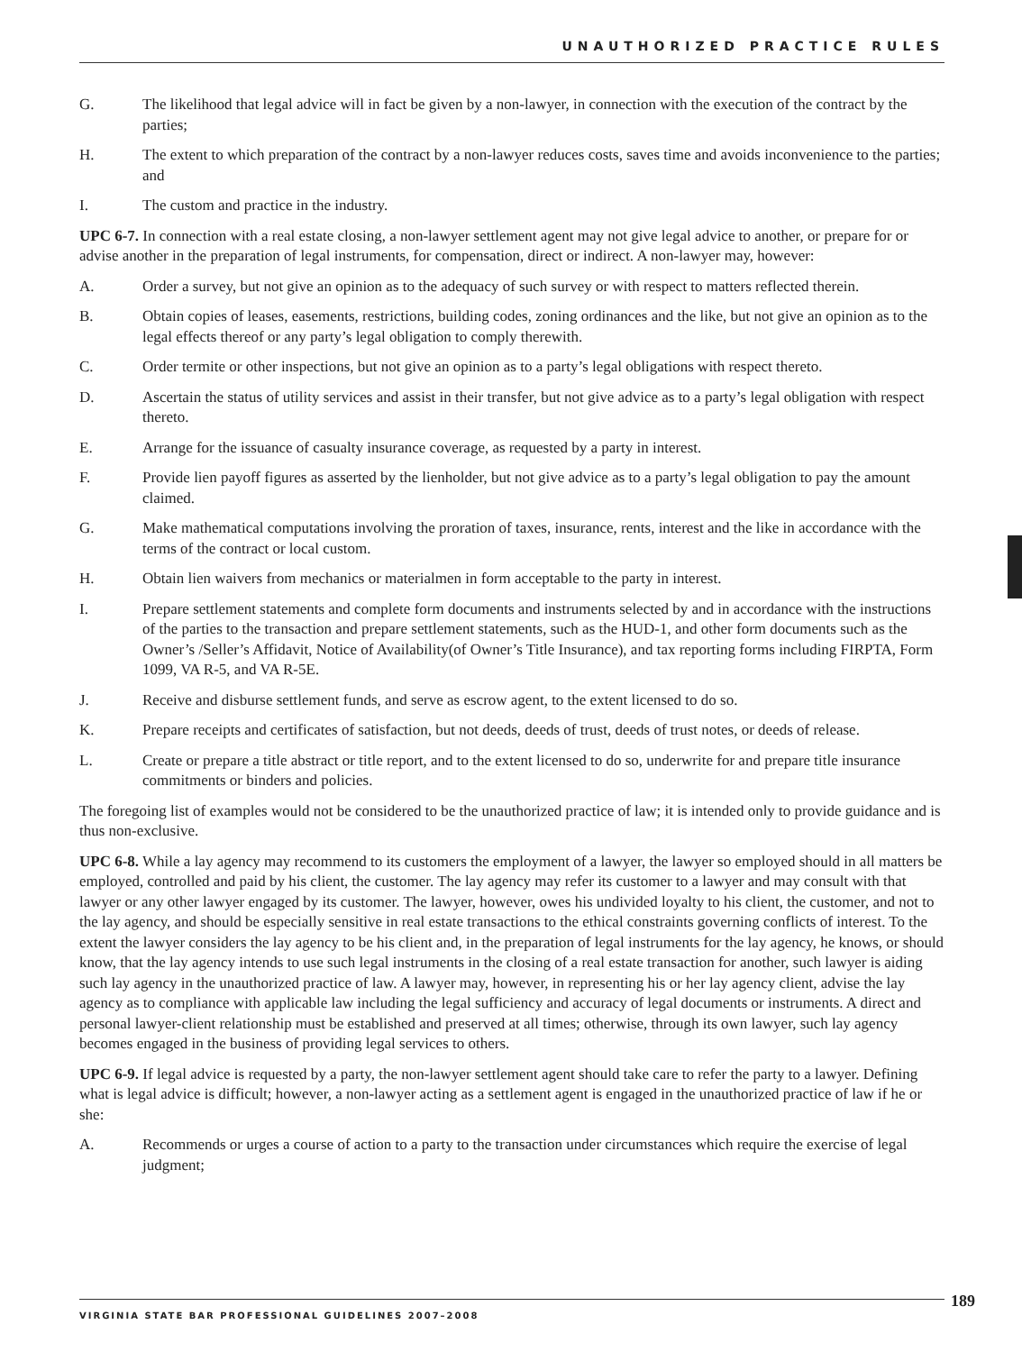UNAUTHORIZED PRACTICE RULES
G. The likelihood that legal advice will in fact be given by a non-lawyer, in connection with the execution of the contract by the parties;
H. The extent to which preparation of the contract by a non-lawyer reduces costs, saves time and avoids inconvenience to the parties; and
I. The custom and practice in the industry.
UPC 6-7. In connection with a real estate closing, a non-lawyer settlement agent may not give legal advice to another, or prepare for or advise another in the preparation of legal instruments, for compensation, direct or indirect. A non-lawyer may, however:
A. Order a survey, but not give an opinion as to the adequacy of such survey or with respect to matters reflected therein.
B. Obtain copies of leases, easements, restrictions, building codes, zoning ordinances and the like, but not give an opinion as to the legal effects thereof or any party’s legal obligation to comply therewith.
C. Order termite or other inspections, but not give an opinion as to a party’s legal obligations with respect thereto.
D. Ascertain the status of utility services and assist in their transfer, but not give advice as to a party’s legal obligation with respect thereto.
E. Arrange for the issuance of casualty insurance coverage, as requested by a party in interest.
F. Provide lien payoff figures as asserted by the lienholder, but not give advice as to a party’s legal obligation to pay the amount claimed.
G. Make mathematical computations involving the proration of taxes, insurance, rents, interest and the like in accordance with the terms of the contract or local custom.
H. Obtain lien waivers from mechanics or materialmen in form acceptable to the party in interest.
I. Prepare settlement statements and complete form documents and instruments selected by and in accordance with the instructions of the parties to the transaction and prepare settlement statements, such as the HUD-1, and other form documents such as the Owner’s /Seller’s Affidavit, Notice of Availability(of Owner’s Title Insurance), and tax reporting forms including FIRPTA, Form 1099, VA R-5, and VA R-5E.
J. Receive and disburse settlement funds, and serve as escrow agent, to the extent licensed to do so.
K. Prepare receipts and certificates of satisfaction, but not deeds, deeds of trust, deeds of trust notes, or deeds of release.
L. Create or prepare a title abstract or title report, and to the extent licensed to do so, underwrite for and prepare title insurance commitments or binders and policies.
The foregoing list of examples would not be considered to be the unauthorized practice of law; it is intended only to provide guidance and is thus non-exclusive.
UPC 6-8. While a lay agency may recommend to its customers the employment of a lawyer, the lawyer so employed should in all matters be employed, controlled and paid by his client, the customer. The lay agency may refer its customer to a lawyer and may consult with that lawyer or any other lawyer engaged by its customer. The lawyer, however, owes his undivided loyalty to his client, the customer, and not to the lay agency, and should be especially sensitive in real estate transactions to the ethical constraints governing conflicts of interest. To the extent the lawyer considers the lay agency to be his client and, in the preparation of legal instruments for the lay agency, he knows, or should know, that the lay agency intends to use such legal instruments in the closing of a real estate transaction for another, such lawyer is aiding such lay agency in the unauthorized practice of law. A lawyer may, however, in representing his or her lay agency client, advise the lay agency as to compliance with applicable law including the legal sufficiency and accuracy of legal documents or instruments. A direct and personal lawyer-client relationship must be established and preserved at all times; otherwise, through its own lawyer, such lay agency becomes engaged in the business of providing legal services to others.
UPC 6-9. If legal advice is requested by a party, the non-lawyer settlement agent should take care to refer the party to a lawyer. Defining what is legal advice is difficult; however, a non-lawyer acting as a settlement agent is engaged in the unauthorized practice of law if he or she:
A. Recommends or urges a course of action to a party to the transaction under circumstances which require the exercise of legal judgment;
VIRGINIA STATE BAR PROFESSIONAL GUIDELINES 2007–2008
189